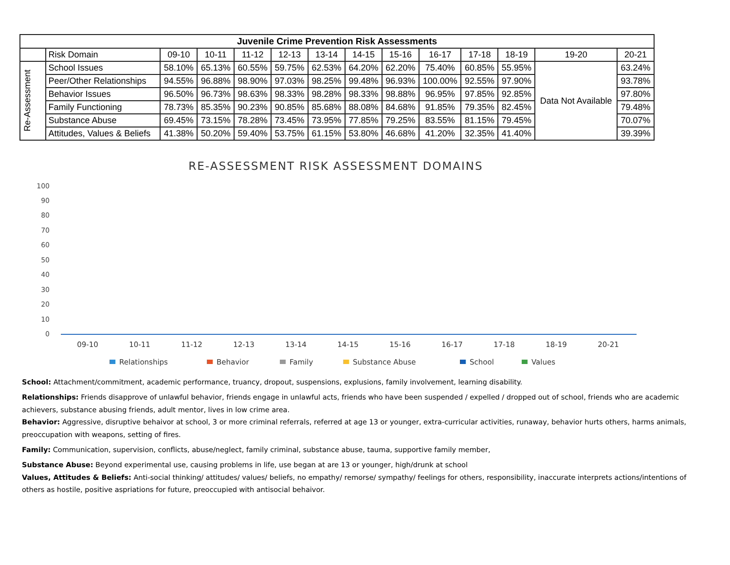| Juvenile Crime Prevention Risk Assessments | | | | | | | | | | | | | |
| --- | --- | --- | --- | --- | --- | --- | --- | --- | --- | --- | --- | --- | --- |
| | Risk Domain | 09-10 | 10-11 | 11-12 | 12-13 | 13-14 | 14-15 | 15-16 | 16-17 | 17-18 | 18-19 | 19-20 | 20-21 |
| Re-Assessment | School Issues | 58.10% | 65.13% | 60.55% | 59.75% | 62.53% | 64.20% | 62.20% | 75.40% | 60.85% | 55.95% | Data Not Available | 63.24% |
| | Peer/Other Relationships | 94.55% | 96.88% | 98.90% | 97.03% | 98.25% | 99.48% | 96.93% | 100.00% | 92.55% | 97.90% | | 93.78% |
| | Behavior Issues | 96.50% | 96.73% | 98.63% | 98.33% | 98.28% | 98.33% | 98.88% | 96.95% | 97.85% | 92.85% | | 97.80% |
| | Family Functioning | 78.73% | 85.35% | 90.23% | 90.85% | 85.68% | 88.08% | 84.68% | 91.85% | 79.35% | 82.45% | | 79.48% |
| | Substance Abuse | 69.45% | 73.15% | 78.28% | 73.45% | 73.95% | 77.85% | 79.25% | 83.55% | 81.15% | 79.45% | | 70.07% |
| | Attitudes, Values & Beliefs | 41.38% | 50.20% | 59.40% | 53.75% | 61.15% | 53.80% | 46.68% | 41.20% | 32.35% | 41.40% | | 39.39% |
RE-ASSESSMENT RISK ASSESSMENT DOMAINS
100
90
80
70
60
50
40
30
20
10
0
09-10
10-11
11-12
12-13
13-14
14-15
15-16
16-17
17-18
18-19
20-21
Relationships
Behavior
Family
Substance Abuse
School
Values
School: Attachment/commitment, academic performance, truancy, dropout, suspensions, explusions, family involvement, learning disability.
Relationships: Friends disapprove of unlawful behavior, friends engage in unlawful acts, friends who have been suspended / expelled / dropped out of school, friends who are academic achievers, substance abusing friends, adult mentor, lives in low crime area.
Behavior: Aggressive, disruptive behaivor at school, 3 or more criminal referrals, referred at age 13 or younger, extra-curricular activities, runaway, behavior hurts others, harms animals, preoccupation with weapons, setting of fires.
Family: Communication, supervision, conflicts, abuse/neglect, family criminal, substance abuse, tauma, supportive family member,
Substance Abuse: Beyond experimental use, causing problems in life, use began at are 13 or younger, high/drunk at school
Values, Attitudes & Beliefs: Anti-social thinking/ attitudes/ values/ beliefs, no empathy/ remorse/ sympathy/ feelings for others, responsibility, inaccurate interprets actions/intentions of others as hostile, positive aspriations for future, preoccupied with antisocial behaivor.